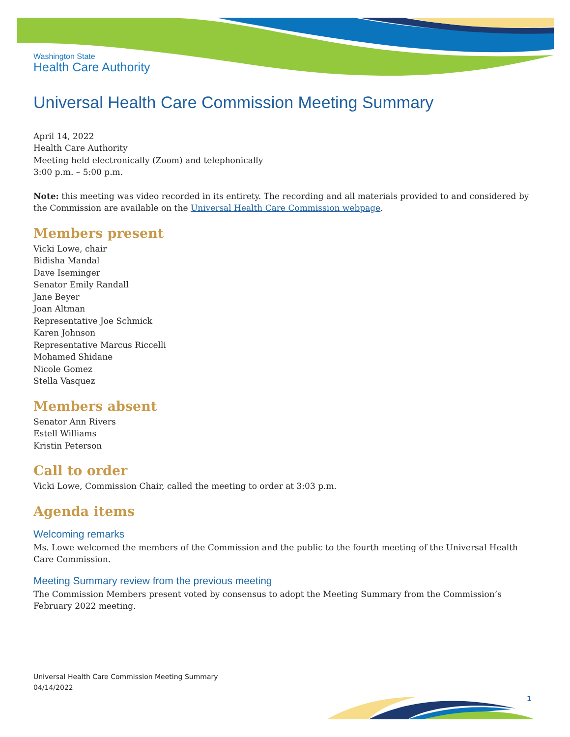Washington State
Health Care Authority
Universal Health Care Commission Meeting Summary
April 14, 2022
Health Care Authority
Meeting held electronically (Zoom) and telephonically
3:00 p.m. – 5:00 p.m.
Note: this meeting was video recorded in its entirety. The recording and all materials provided to and considered by the Commission are available on the Universal Health Care Commission webpage.
Members present
Vicki Lowe, chair
Bidisha Mandal
Dave Iseminger
Senator Emily Randall
Jane Beyer
Joan Altman
Representative Joe Schmick
Karen Johnson
Representative Marcus Riccelli
Mohamed Shidane
Nicole Gomez
Stella Vasquez
Members absent
Senator Ann Rivers
Estell Williams
Kristin Peterson
Call to order
Vicki Lowe, Commission Chair, called the meeting to order at 3:03 p.m.
Agenda items
Welcoming remarks
Ms. Lowe welcomed the members of the Commission and the public to the fourth meeting of the Universal Health Care Commission.
Meeting Summary review from the previous meeting
The Commission Members present voted by consensus to adopt the Meeting Summary from the Commission’s February 2022 meeting.
Universal Health Care Commission Meeting Summary
04/14/2022
1